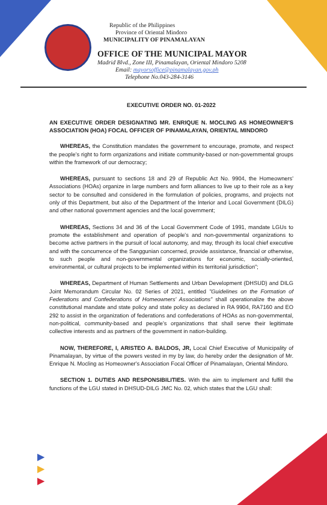Republic of the Philippines
Province of Oriental Mindoro
MUNICIPALITY OF PINAMALAYAN
OFFICE OF THE MUNICIPAL MAYOR
Madrid Blvd., Zone III, Pinamalayan, Oriental Mindoro 5208
Email: mayorsoffice@pinamalayan.gov.ph
Telephone No.043-284-3146
EXECUTIVE ORDER NO. 01-2022
AN EXECUTIVE ORDER DESIGNATING MR. ENRIQUE N. MOCLING AS HOMEOWNER'S ASSOCIATION (HOA) FOCAL OFFICER OF PINAMALAYAN, ORIENTAL MINDORO
WHEREAS, the Constitution mandates the government to encourage, promote, and respect the people's right to form organizations and initiate community-based or non-governmental groups within the framework of our democracy;
WHEREAS, pursuant to sections 18 and 29 of Republic Act No. 9904, the Homeowners' Associations (HOAs) organize in large numbers and form alliances to live up to their role as a key sector to be consulted and considered in the formulation of policies, programs, and projects not only of this Department, but also of the Department of the Interior and Local Government (DILG) and other national government agencies and the local government;
WHEREAS, Sections 34 and 36 of the Local Government Code of 1991, mandate LGUs to promote the establishment and operation of people's and non-governmental organizations to become active partners in the pursuit of local autonomy, and may, through its local chief executive and with the concurrence of the Sanggunian concerned, provide assistance, financial or otherwise, to such people and non-governmental organizations for economic, socially-oriented, environmental, or cultural projects to be implemented within its territorial jurisdiction";
WHEREAS, Department of Human Settlements and Urban Development (DHSUD) and DILG Joint Memorandum Circular No. 02 Series of 2021, entitled "Guidelines on the Formation of Federations and Confederations of Homeowners' Associations" shall operationalize the above constitutional mandate and state policy and state policy as declared in RA 9904, RA7160 and EO 292 to assist in the organization of federations and confederations of HOAs as non-governmental, non-political, community-based and people's organizations that shall serve their legitimate collective interests and as partners of the government in nation-building.
NOW, THEREFORE, I, ARISTEO A. BALDOS, JR, Local Chief Executive of Municipality of Pinamalayan, by virtue of the powers vested in my by law, do hereby order the designation of Mr. Enrique N. Mocling as Homeowner's Association Focal Officer of Pinamalayan, Oriental Mindoro.
SECTION 1. DUTIES AND RESPONSIBILITIES. With the aim to implement and fulfill the functions of the LGU stated in DHSUD-DILG JMC No. 02, which states that the LGU shall:
▶
▶
▶